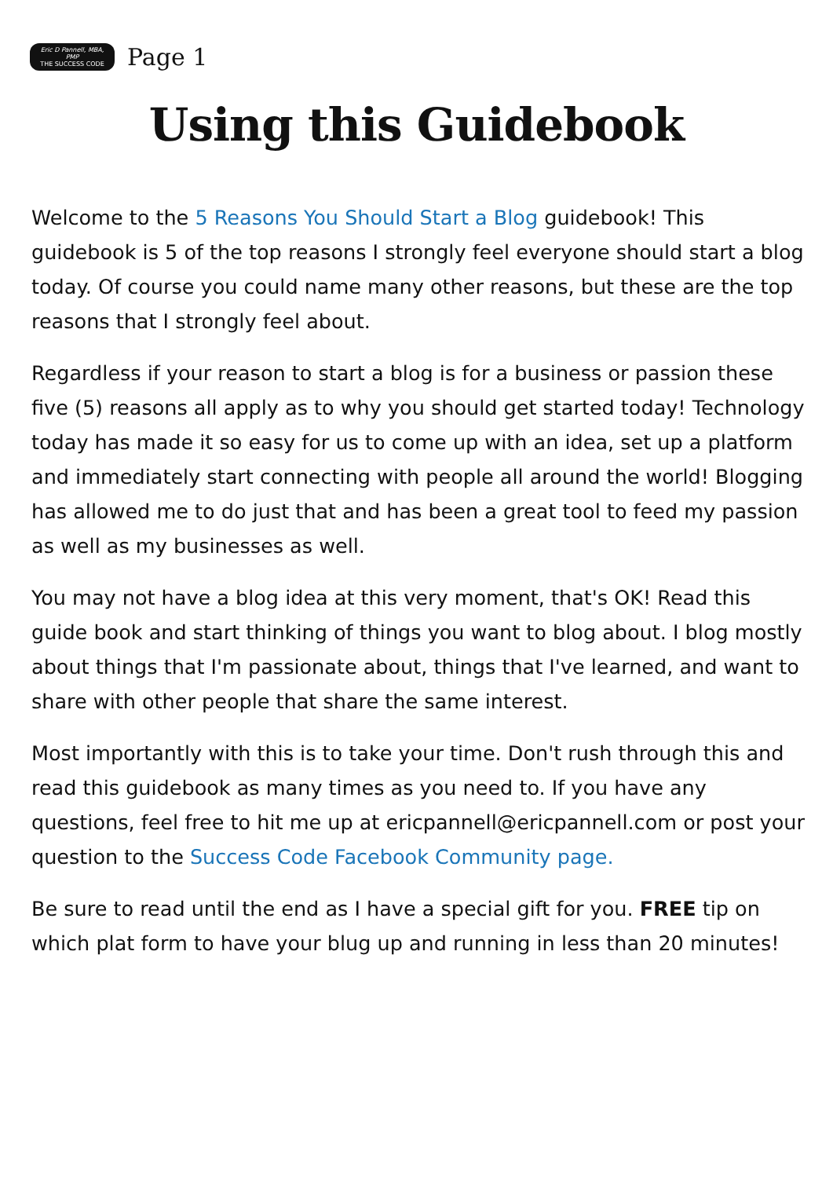Eric D Pannell, MBA, PMP
THE SUCCESS CODE
Page 1
Using this Guidebook
Welcome to the 5 Reasons You Should Start a Blog guidebook! This guidebook is 5 of the top reasons I strongly feel everyone should start a blog today. Of course you could name many other reasons, but these are the top reasons that I strongly feel about.
Regardless if your reason to start a blog is for a business or passion these five (5) reasons all apply as to why you should get started today! Technology today has made it so easy for us to come up with an idea, set up a platform and immediately start connecting with people all around the world! Blogging has allowed me to do just that and has been a great tool to feed my passion as well as my businesses as well.
You may not have a blog idea at this very moment, that's OK! Read this guide book and start thinking of things you want to blog about. I blog mostly about things that I'm passionate about, things that I've learned, and want to share with other people that share the same interest.
Most importantly with this is to take your time. Don't rush through this and read this guidebook as many times as you need to. If you have any questions, feel free to hit me up at ericpannell@ericpannell.com or post your question to the Success Code Facebook Community page.
Be sure to read until the end as I have a special gift for you. FREE tip on which plat form to have your blug up and running in less than 20 minutes!